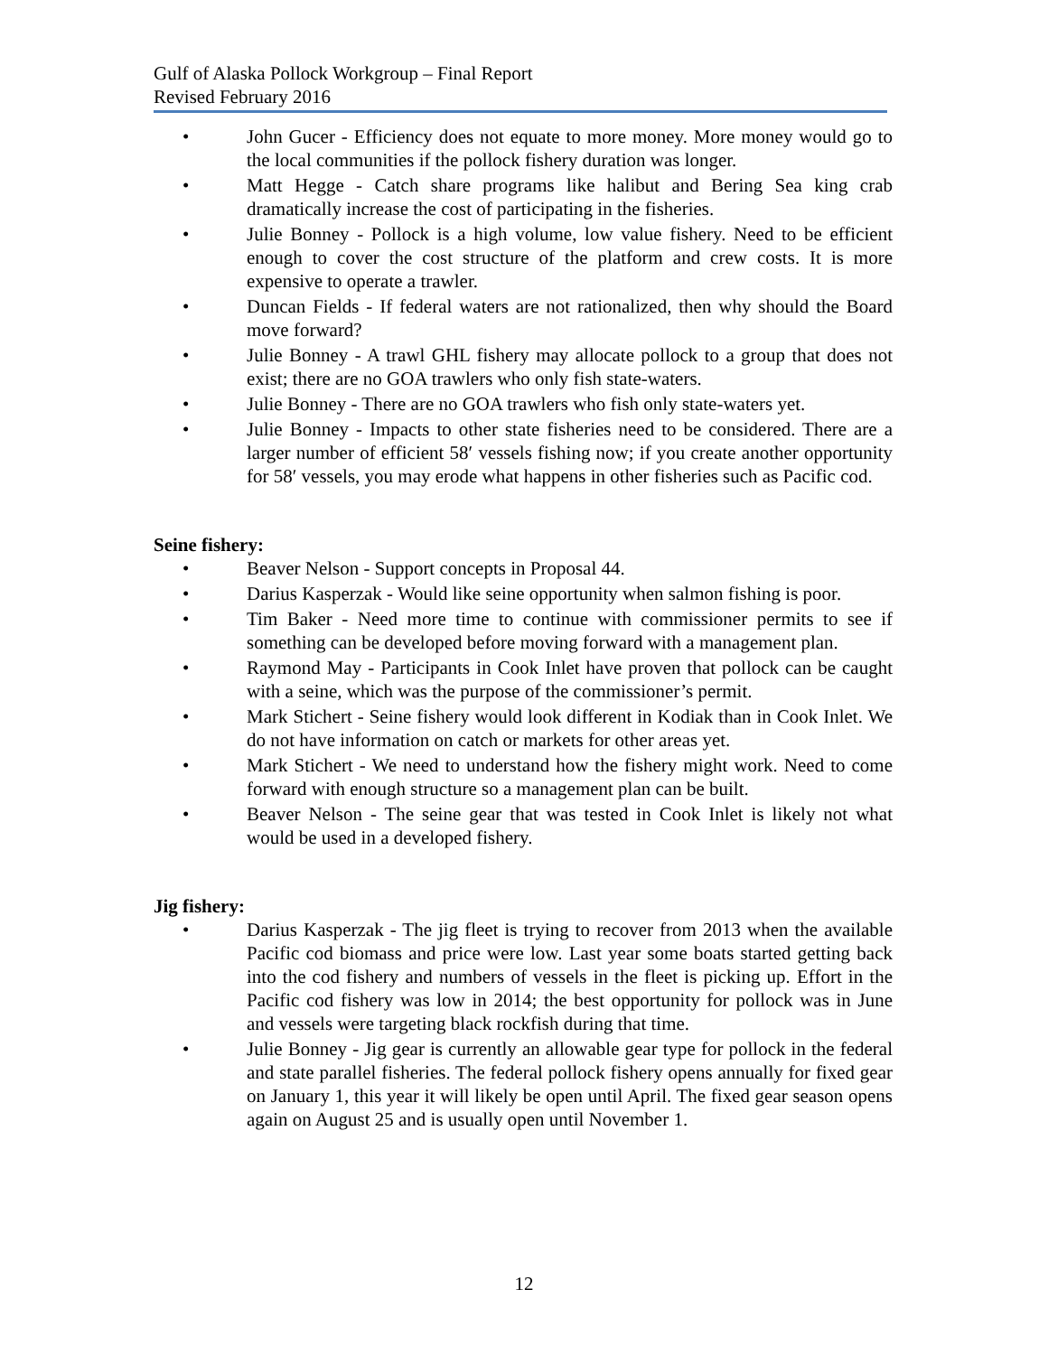Gulf of Alaska Pollock Workgroup – Final Report
Revised February 2016
• John Gucer - Efficiency does not equate to more money. More money would go to the local communities if the pollock fishery duration was longer.
• Matt Hegge - Catch share programs like halibut and Bering Sea king crab dramatically increase the cost of participating in the fisheries.
• Julie Bonney - Pollock is a high volume, low value fishery. Need to be efficient enough to cover the cost structure of the platform and crew costs. It is more expensive to operate a trawler.
• Duncan Fields - If federal waters are not rationalized, then why should the Board move forward?
• Julie Bonney - A trawl GHL fishery may allocate pollock to a group that does not exist; there are no GOA trawlers who only fish state-waters.
• Julie Bonney - There are no GOA trawlers who fish only state-waters yet.
• Julie Bonney - Impacts to other state fisheries need to be considered. There are a larger number of efficient 58′ vessels fishing now; if you create another opportunity for 58′ vessels, you may erode what happens in other fisheries such as Pacific cod.
Seine fishery:
• Beaver Nelson - Support concepts in Proposal 44.
• Darius Kasperzak - Would like seine opportunity when salmon fishing is poor.
• Tim Baker - Need more time to continue with commissioner permits to see if something can be developed before moving forward with a management plan.
• Raymond May - Participants in Cook Inlet have proven that pollock can be caught with a seine, which was the purpose of the commissioner’s permit.
• Mark Stichert - Seine fishery would look different in Kodiak than in Cook Inlet. We do not have information on catch or markets for other areas yet.
• Mark Stichert - We need to understand how the fishery might work. Need to come forward with enough structure so a management plan can be built.
• Beaver Nelson - The seine gear that was tested in Cook Inlet is likely not what would be used in a developed fishery.
Jig fishery:
• Darius Kasperzak - The jig fleet is trying to recover from 2013 when the available Pacific cod biomass and price were low. Last year some boats started getting back into the cod fishery and numbers of vessels in the fleet is picking up. Effort in the Pacific cod fishery was low in 2014; the best opportunity for pollock was in June and vessels were targeting black rockfish during that time.
• Julie Bonney - Jig gear is currently an allowable gear type for pollock in the federal and state parallel fisheries. The federal pollock fishery opens annually for fixed gear on January 1, this year it will likely be open until April. The fixed gear season opens again on August 25 and is usually open until November 1.
12